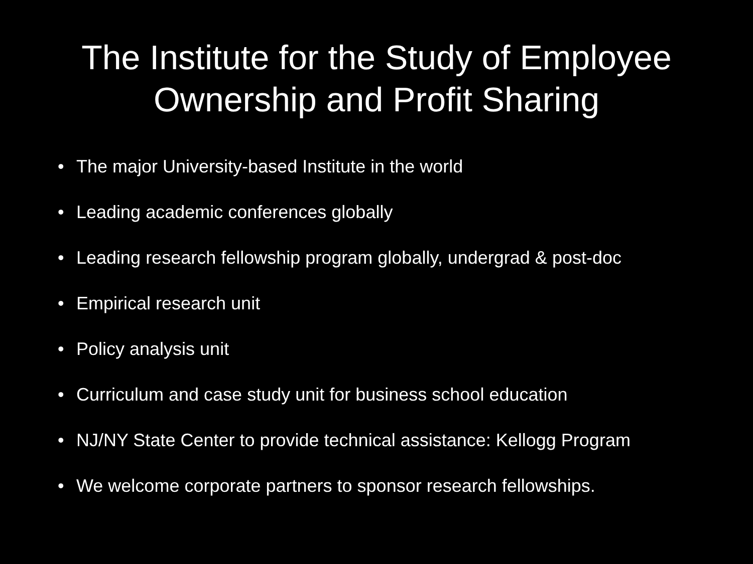The Institute for the Study of Employee
Ownership and Profit Sharing
• The major University-based Institute in the world
• Leading academic conferences globally
• Leading research fellowship program globally, undergrad & post-doc
• Empirical research unit
• Policy analysis unit
• Curriculum and case study unit for business school education
• NJ/NY State Center to provide technical assistance: Kellogg Program
• We welcome corporate partners to sponsor research fellowships.